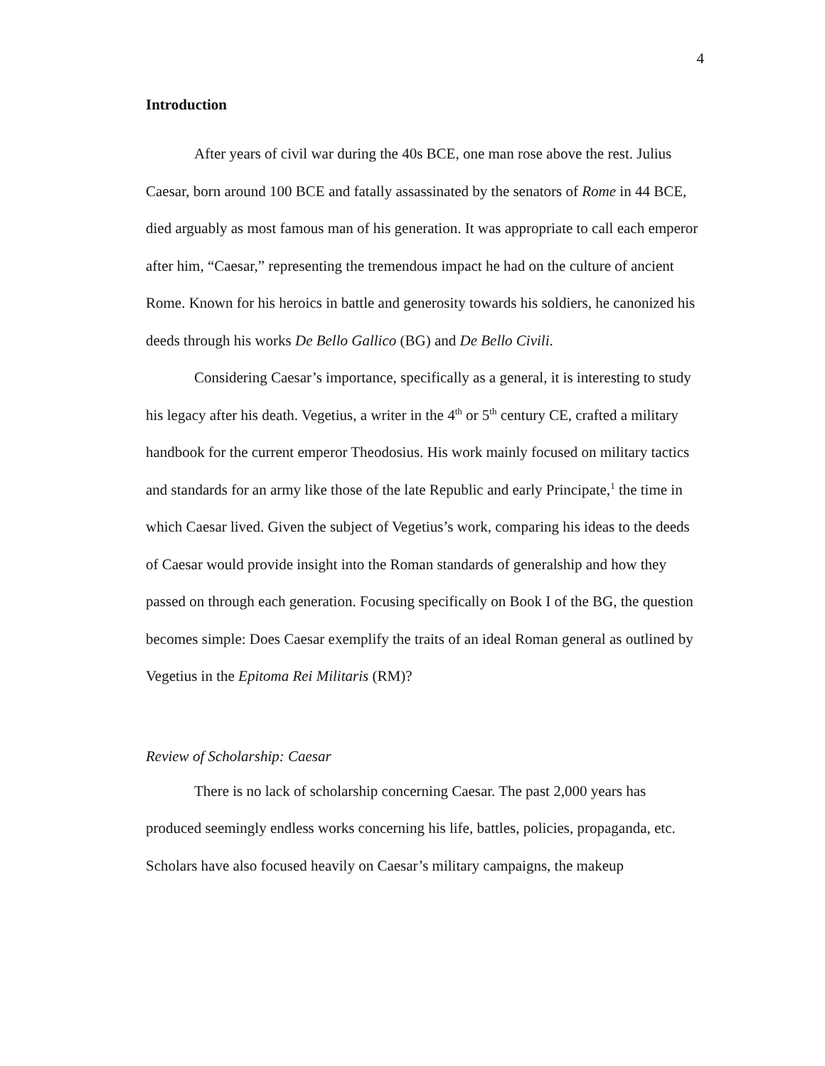4
Introduction
After years of civil war during the 40s BCE, one man rose above the rest. Julius Caesar, born around 100 BCE and fatally assassinated by the senators of Rome in 44 BCE, died arguably as most famous man of his generation. It was appropriate to call each emperor after him, “Caesar,” representing the tremendous impact he had on the culture of ancient Rome. Known for his heroics in battle and generosity towards his soldiers, he canonized his deeds through his works De Bello Gallico (BG) and De Bello Civili.
Considering Caesar’s importance, specifically as a general, it is interesting to study his legacy after his death. Vegetius, a writer in the 4<sup>th</sup> or 5<sup>th</sup> century CE, crafted a military handbook for the current emperor Theodosius. His work mainly focused on military tactics and standards for an army like those of the late Republic and early Principate,<sup>1</sup> the time in which Caesar lived. Given the subject of Vegetius’s work, comparing his ideas to the deeds of Caesar would provide insight into the Roman standards of generalship and how they passed on through each generation. Focusing specifically on Book I of the BG, the question becomes simple: Does Caesar exemplify the traits of an ideal Roman general as outlined by Vegetius in the Epitoma Rei Militaris (RM)?
Review of Scholarship: Caesar
There is no lack of scholarship concerning Caesar. The past 2,000 years has produced seemingly endless works concerning his life, battles, policies, propaganda, etc. Scholars have also focused heavily on Caesar’s military campaigns, the makeup